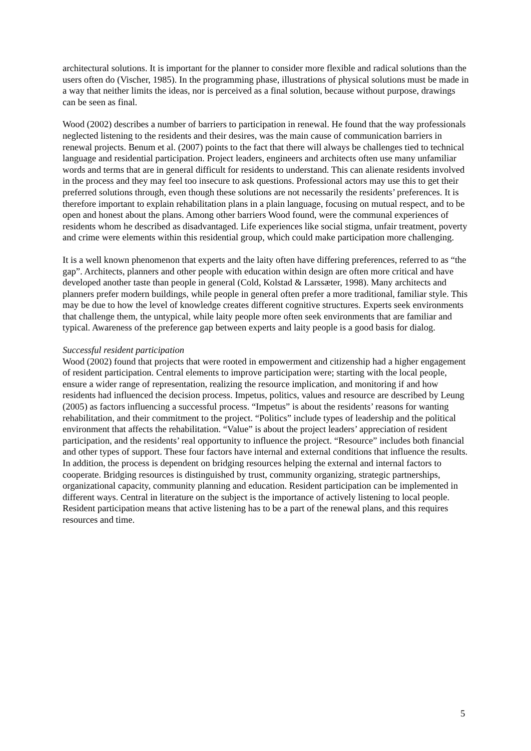architectural solutions. It is important for the planner to consider more flexible and radical solutions than the users often do (Vischer, 1985). In the programming phase, illustrations of physical solutions must be made in a way that neither limits the ideas, nor is perceived as a final solution, because without purpose, drawings can be seen as final.
Wood (2002) describes a number of barriers to participation in renewal. He found that the way professionals neglected listening to the residents and their desires, was the main cause of communication barriers in renewal projects. Benum et al. (2007) points to the fact that there will always be challenges tied to technical language and residential participation. Project leaders, engineers and architects often use many unfamiliar words and terms that are in general difficult for residents to understand. This can alienate residents involved in the process and they may feel too insecure to ask questions. Professional actors may use this to get their preferred solutions through, even though these solutions are not necessarily the residents’ preferences. It is therefore important to explain rehabilitation plans in a plain language, focusing on mutual respect, and to be open and honest about the plans. Among other barriers Wood found, were the communal experiences of residents whom he described as disadvantaged. Life experiences like social stigma, unfair treatment, poverty and crime were elements within this residential group, which could make participation more challenging.
It is a well known phenomenon that experts and the laity often have differing preferences, referred to as “the gap”. Architects, planners and other people with education within design are often more critical and have developed another taste than people in general (Cold, Kolstad & Larssæter, 1998). Many architects and planners prefer modern buildings, while people in general often prefer a more traditional, familiar style. This may be due to how the level of knowledge creates different cognitive structures. Experts seek environments that challenge them, the untypical, while laity people more often seek environments that are familiar and typical. Awareness of the preference gap between experts and laity people is a good basis for dialog.
Successful resident participation
Wood (2002) found that projects that were rooted in empowerment and citizenship had a higher engagement of resident participation. Central elements to improve participation were; starting with the local people, ensure a wider range of representation, realizing the resource implication, and monitoring if and how residents had influenced the decision process. Impetus, politics, values and resource are described by Leung (2005) as factors influencing a successful process. “Impetus” is about the residents’ reasons for wanting rehabilitation, and their commitment to the project. “Politics” include types of leadership and the political environment that affects the rehabilitation. “Value” is about the project leaders’ appreciation of resident participation, and the residents’ real opportunity to influence the project. “Resource” includes both financial and other types of support. These four factors have internal and external conditions that influence the results. In addition, the process is dependent on bridging resources helping the external and internal factors to cooperate. Bridging resources is distinguished by trust, community organizing, strategic partnerships, organizational capacity, community planning and education. Resident participation can be implemented in different ways. Central in literature on the subject is the importance of actively listening to local people. Resident participation means that active listening has to be a part of the renewal plans, and this requires resources and time.
5